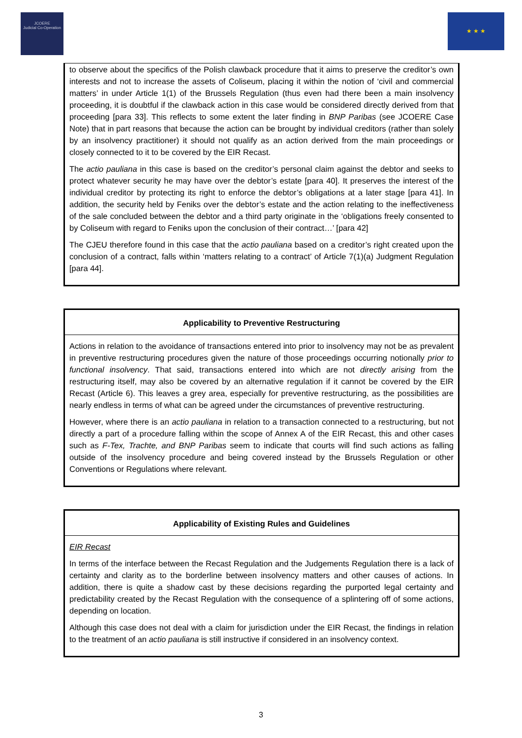JCOERE
Judicial Co-Operation
★ ★ ★
to observe about the specifics of the Polish clawback procedure that it aims to preserve the creditor’s own interests and not to increase the assets of Coliseum, placing it within the notion of ‘civil and commercial matters’ in under Article 1(1) of the Brussels Regulation (thus even had there been a main insolvency proceeding, it is doubtful if the clawback action in this case would be considered directly derived from that proceeding [para 33]. This reflects to some extent the later finding in BNP Paribas (see JCOERE Case Note) that in part reasons that because the action can be brought by individual creditors (rather than solely by an insolvency practitioner) it should not qualify as an action derived from the main proceedings or closely connected to it to be covered by the EIR Recast.
The actio pauliana in this case is based on the creditor’s personal claim against the debtor and seeks to protect whatever security he may have over the debtor’s estate [para 40]. It preserves the interest of the individual creditor by protecting its right to enforce the debtor’s obligations at a later stage [para 41]. In addition, the security held by Feniks over the debtor’s estate and the action relating to the ineffectiveness of the sale concluded between the debtor and a third party originate in the ‘obligations freely consented to by Coliseum with regard to Feniks upon the conclusion of their contract…’ [para 42]
The CJEU therefore found in this case that the actio pauliana based on a creditor’s right created upon the conclusion of a contract, falls within ‘matters relating to a contract’ of Article 7(1)(a) Judgment Regulation [para 44].
Applicability to Preventive Restructuring
Actions in relation to the avoidance of transactions entered into prior to insolvency may not be as prevalent in preventive restructuring procedures given the nature of those proceedings occurring notionally prior to functional insolvency. That said, transactions entered into which are not directly arising from the restructuring itself, may also be covered by an alternative regulation if it cannot be covered by the EIR Recast (Article 6). This leaves a grey area, especially for preventive restructuring, as the possibilities are nearly endless in terms of what can be agreed under the circumstances of preventive restructuring.
However, where there is an actio pauliana in relation to a transaction connected to a restructuring, but not directly a part of a procedure falling within the scope of Annex A of the EIR Recast, this and other cases such as F-Tex, Trachte, and BNP Paribas seem to indicate that courts will find such actions as falling outside of the insolvency procedure and being covered instead by the Brussels Regulation or other Conventions or Regulations where relevant.
Applicability of Existing Rules and Guidelines
EIR Recast
In terms of the interface between the Recast Regulation and the Judgements Regulation there is a lack of certainty and clarity as to the borderline between insolvency matters and other causes of actions. In addition, there is quite a shadow cast by these decisions regarding the purported legal certainty and predictability created by the Recast Regulation with the consequence of a splintering off of some actions, depending on location.
Although this case does not deal with a claim for jurisdiction under the EIR Recast, the findings in relation to the treatment of an actio pauliana is still instructive if considered in an insolvency context.
3